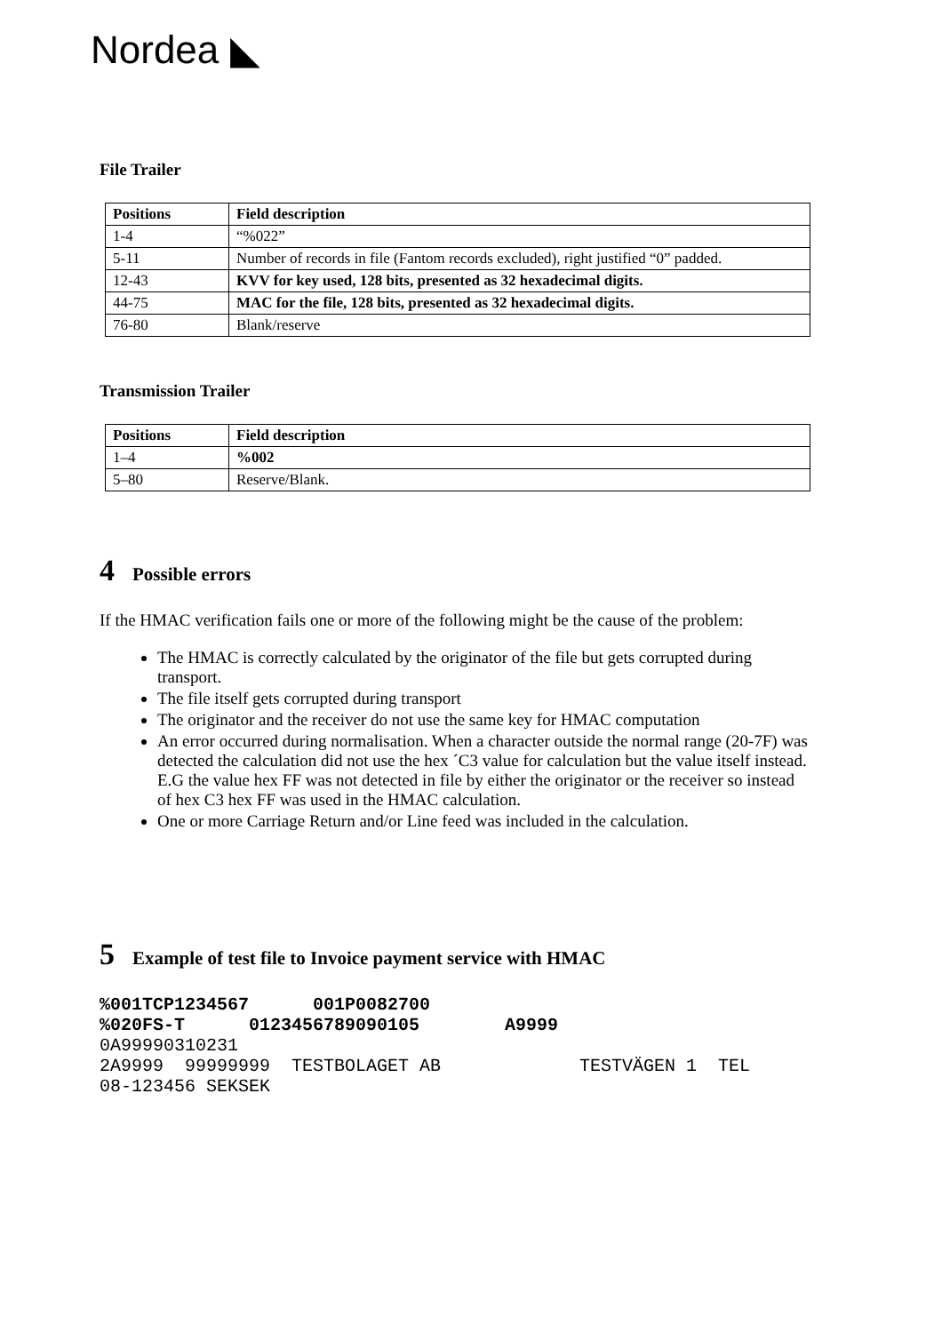Nordea ◣
File Trailer
| Positions | Field description |
| --- | --- |
| 1-4 | “%022” |
| 5-11 | Number of records in file (Fantom records excluded), right justified “0” padded. |
| 12-43 | KVV for key used, 128 bits, presented as 32 hexadecimal digits. |
| 44-75 | MAC for the file, 128 bits, presented as 32 hexadecimal digits. |
| 76-80 | Blank/reserve |
Transmission Trailer
| Positions | Field description |
| --- | --- |
| 1–4 | %002 |
| 5–80 | Reserve/Blank. |
4 Possible errors
If the HMAC verification fails one or more of the following might be the cause of the problem:
The HMAC is correctly calculated by the originator of the file but gets corrupted during transport.
The file itself gets corrupted during transport
The originator and the receiver do not use the same key for HMAC computation
An error occurred during normalisation. When a character outside the normal range (20-7F) was detected the calculation did not use the hex ´C3 value for calculation but the value itself instead.
E.G the value hex FF was not detected in file by either the originator or the receiver so instead of hex C3 hex FF was used in the HMAC calculation.
One or more Carriage Return and/or Line feed was included in the calculation.
5 Example of test file to Invoice payment service with HMAC
%001TCP1234567      001P0082700
%020FS-T      0123456789090105        A9999
0A99990310231
2A9999  99999999  TESTBOLAGET AB             TESTVÄGEN 1  TEL
08-123456 SEKSEK